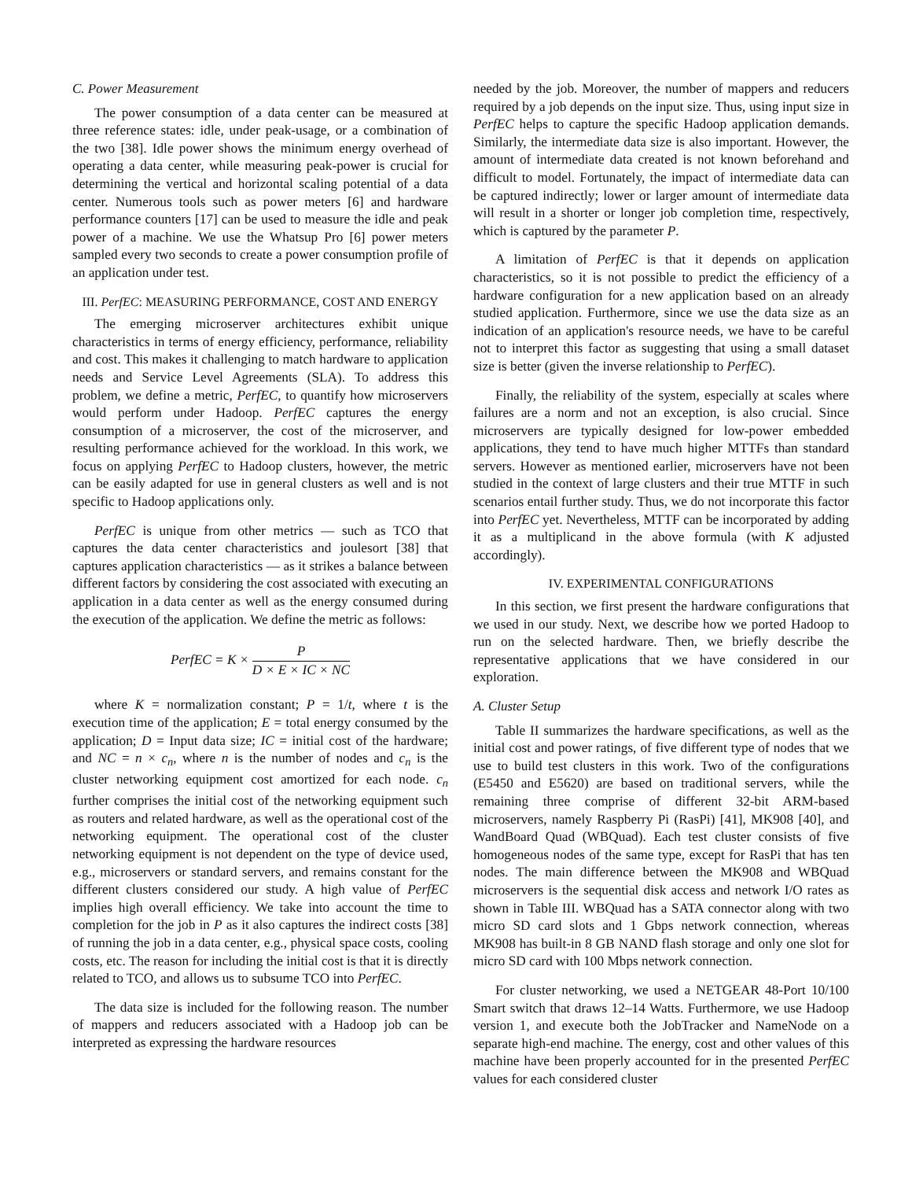C. Power Measurement
The power consumption of a data center can be measured at three reference states: idle, under peak-usage, or a combination of the two [38]. Idle power shows the minimum energy overhead of operating a data center, while measuring peak-power is crucial for determining the vertical and horizontal scaling potential of a data center. Numerous tools such as power meters [6] and hardware performance counters [17] can be used to measure the idle and peak power of a machine. We use the Whatsup Pro [6] power meters sampled every two seconds to create a power consumption profile of an application under test.
III. PerfEC: MEASURING PERFORMANCE, COST AND ENERGY
The emerging microserver architectures exhibit unique characteristics in terms of energy efficiency, performance, reliability and cost. This makes it challenging to match hardware to application needs and Service Level Agreements (SLA). To address this problem, we define a metric, PerfEC, to quantify how microservers would perform under Hadoop. PerfEC captures the energy consumption of a microserver, the cost of the microserver, and resulting performance achieved for the workload. In this work, we focus on applying PerfEC to Hadoop clusters, however, the metric can be easily adapted for use in general clusters as well and is not specific to Hadoop applications only.
PerfEC is unique from other metrics — such as TCO that captures the data center characteristics and joulesort [38] that captures application characteristics — as it strikes a balance between different factors by considering the cost associated with executing an application in a data center as well as the energy consumed during the execution of the application. We define the metric as follows:
PerfEC = K × P D × E × IC × NC
where K = normalization constant; P = 1/t, where t is the execution time of the application; E = total energy consumed by the application; D = Input data size; IC = initial cost of the hardware; and NC = n × c<sub>n</sub>, where n is the number of nodes and c<sub>n</sub> is the cluster networking equipment cost amortized for each node. c<sub>n</sub> further comprises the initial cost of the networking equipment such as routers and related hardware, as well as the operational cost of the networking equipment. The operational cost of the cluster networking equipment is not dependent on the type of device used, e.g., microservers or standard servers, and remains constant for the different clusters considered our study. A high value of PerfEC implies high overall efficiency. We take into account the time to completion for the job in P as it also captures the indirect costs [38] of running the job in a data center, e.g., physical space costs, cooling costs, etc. The reason for including the initial cost is that it is directly related to TCO, and allows us to subsume TCO into PerfEC.
The data size is included for the following reason. The number of mappers and reducers associated with a Hadoop job can be interpreted as expressing the hardware resources
needed by the job. Moreover, the number of mappers and reducers required by a job depends on the input size. Thus, using input size in PerfEC helps to capture the specific Hadoop application demands. Similarly, the intermediate data size is also important. However, the amount of intermediate data created is not known beforehand and difficult to model. Fortunately, the impact of intermediate data can be captured indirectly; lower or larger amount of intermediate data will result in a shorter or longer job completion time, respectively, which is captured by the parameter P.
A limitation of PerfEC is that it depends on application characteristics, so it is not possible to predict the efficiency of a hardware configuration for a new application based on an already studied application. Furthermore, since we use the data size as an indication of an application's resource needs, we have to be careful not to interpret this factor as suggesting that using a small dataset size is better (given the inverse relationship to PerfEC).
Finally, the reliability of the system, especially at scales where failures are a norm and not an exception, is also crucial. Since microservers are typically designed for low-power embedded applications, they tend to have much higher MTTFs than standard servers. However as mentioned earlier, microservers have not been studied in the context of large clusters and their true MTTF in such scenarios entail further study. Thus, we do not incorporate this factor into PerfEC yet. Nevertheless, MTTF can be incorporated by adding it as a multiplicand in the above formula (with K adjusted accordingly).
IV. EXPERIMENTAL CONFIGURATIONS
In this section, we first present the hardware configurations that we used in our study. Next, we describe how we ported Hadoop to run on the selected hardware. Then, we briefly describe the representative applications that we have considered in our exploration.
A. Cluster Setup
Table II summarizes the hardware specifications, as well as the initial cost and power ratings, of five different type of nodes that we use to build test clusters in this work. Two of the configurations (E5450 and E5620) are based on traditional servers, while the remaining three comprise of different 32-bit ARM-based microservers, namely Raspberry Pi (RasPi) [41], MK908 [40], and WandBoard Quad (WBQuad). Each test cluster consists of five homogeneous nodes of the same type, except for RasPi that has ten nodes. The main difference between the MK908 and WBQuad microservers is the sequential disk access and network I/O rates as shown in Table III. WBQuad has a SATA connector along with two micro SD card slots and 1 Gbps network connection, whereas MK908 has built-in 8 GB NAND flash storage and only one slot for micro SD card with 100 Mbps network connection.
For cluster networking, we used a NETGEAR 48-Port 10/100 Smart switch that draws 12–14 Watts. Furthermore, we use Hadoop version 1, and execute both the JobTracker and NameNode on a separate high-end machine. The energy, cost and other values of this machine have been properly accounted for in the presented PerfEC values for each considered cluster